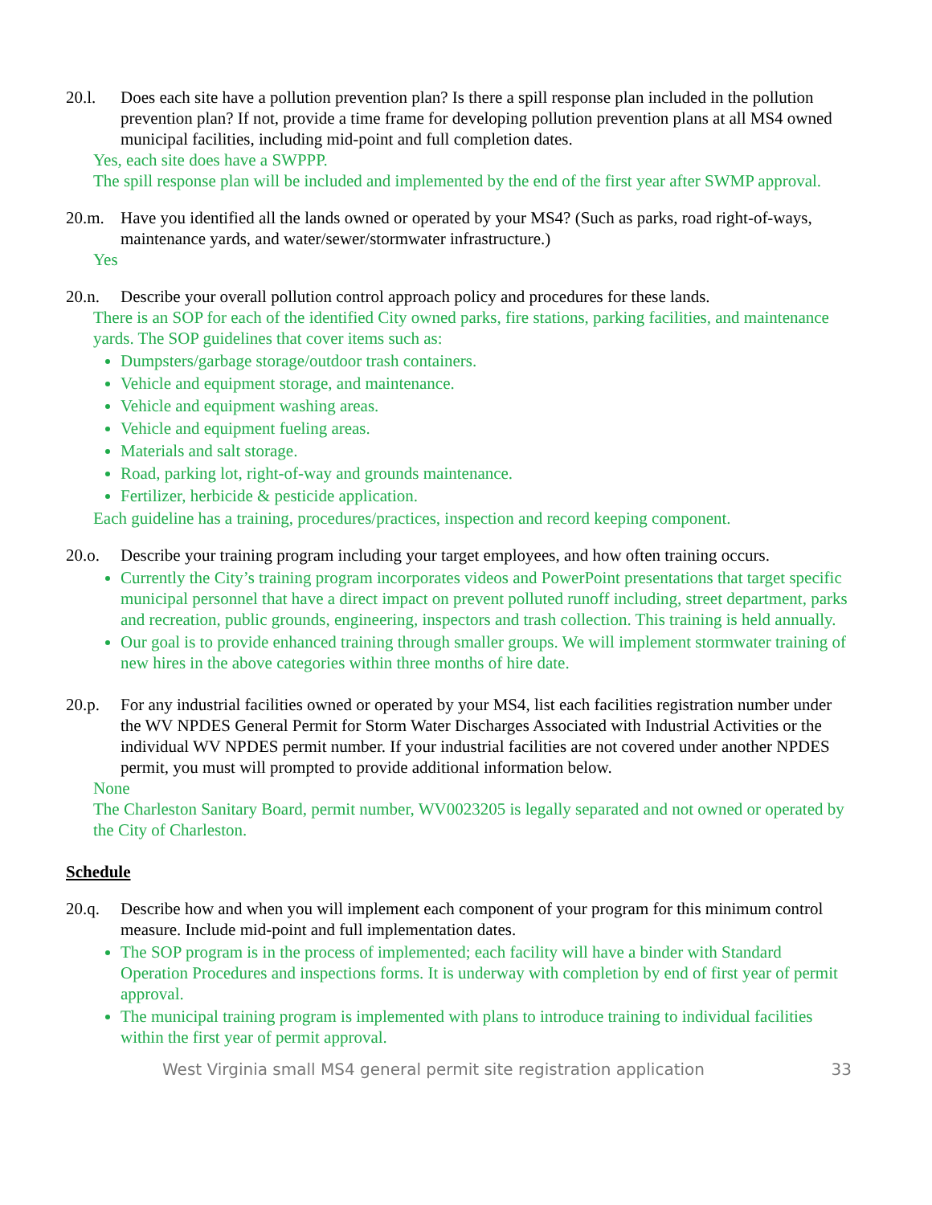20.l. Does each site have a pollution prevention plan? Is there a spill response plan included in the pollution prevention plan? If not, provide a time frame for developing pollution prevention plans at all MS4 owned municipal facilities, including mid-point and full completion dates.
Yes, each site does have a SWPPP.
The spill response plan will be included and implemented by the end of the first year after SWMP approval.
20.m. Have you identified all the lands owned or operated by your MS4? (Such as parks, road right-of-ways, maintenance yards, and water/sewer/stormwater infrastructure.)
Yes
20.n. Describe your overall pollution control approach policy and procedures for these lands.
There is an SOP for each of the identified City owned parks, fire stations, parking facilities, and maintenance yards. The SOP guidelines that cover items such as:
Dumpsters/garbage storage/outdoor trash containers.
Vehicle and equipment storage, and maintenance.
Vehicle and equipment washing areas.
Vehicle and equipment fueling areas.
Materials and salt storage.
Road, parking lot, right-of-way and grounds maintenance.
Fertilizer, herbicide & pesticide application.
Each guideline has a training, procedures/practices, inspection and record keeping component.
20.o. Describe your training program including your target employees, and how often training occurs.
Currently the City’s training program incorporates videos and PowerPoint presentations that target specific municipal personnel that have a direct impact on prevent polluted runoff including, street department, parks and recreation, public grounds, engineering, inspectors and trash collection. This training is held annually.
Our goal is to provide enhanced training through smaller groups. We will implement stormwater training of new hires in the above categories within three months of hire date.
20.p. For any industrial facilities owned or operated by your MS4, list each facilities registration number under the WV NPDES General Permit for Storm Water Discharges Associated with Industrial Activities or the individual WV NPDES permit number. If your industrial facilities are not covered under another NPDES permit, you must will prompted to provide additional information below.
None
The Charleston Sanitary Board, permit number, WV0023205 is legally separated and not owned or operated by the City of Charleston.
Schedule
20.q. Describe how and when you will implement each component of your program for this minimum control measure. Include mid-point and full implementation dates.
The SOP program is in the process of implemented; each facility will have a binder with Standard Operation Procedures and inspections forms. It is underway with completion by end of first year of permit approval.
The municipal training program is implemented with plans to introduce training to individual facilities within the first year of permit approval.
West Virginia small MS4 general permit site registration application 33